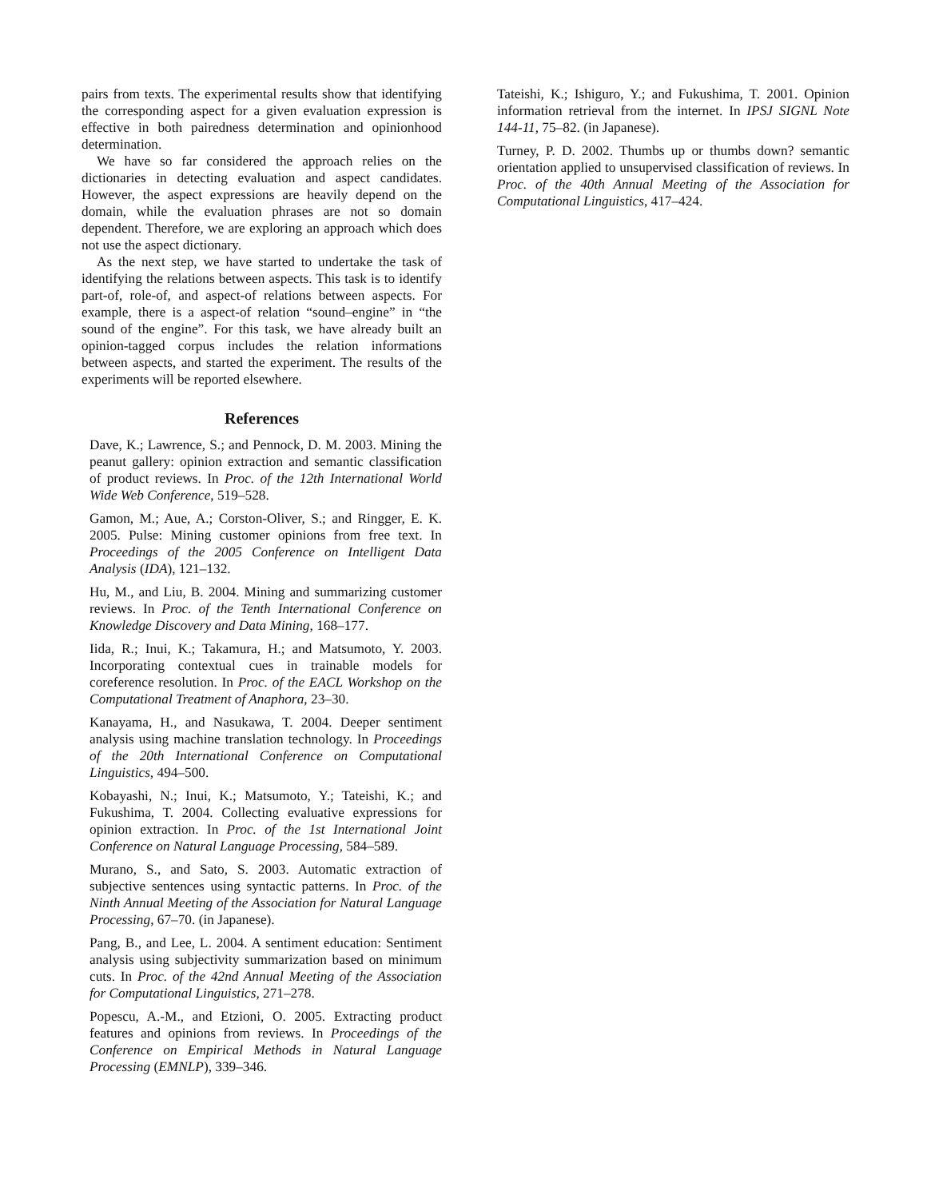pairs from texts. The experimental results show that identifying the corresponding aspect for a given evaluation expression is effective in both pairedness determination and opinionhood determination.
We have so far considered the approach relies on the dictionaries in detecting evaluation and aspect candidates. However, the aspect expressions are heavily depend on the domain, while the evaluation phrases are not so domain dependent. Therefore, we are exploring an approach which does not use the aspect dictionary.
As the next step, we have started to undertake the task of identifying the relations between aspects. This task is to identify part-of, role-of, and aspect-of relations between aspects. For example, there is a aspect-of relation “sound–engine” in “the sound of the engine”. For this task, we have already built an opinion-tagged corpus includes the relation informations between aspects, and started the experiment. The results of the experiments will be reported elsewhere.
References
Dave, K.; Lawrence, S.; and Pennock, D. M. 2003. Mining the peanut gallery: opinion extraction and semantic classification of product reviews. In Proc. of the 12th International World Wide Web Conference, 519–528.
Gamon, M.; Aue, A.; Corston-Oliver, S.; and Ringger, E. K. 2005. Pulse: Mining customer opinions from free text. In Proceedings of the 2005 Conference on Intelligent Data Analysis (IDA), 121–132.
Hu, M., and Liu, B. 2004. Mining and summarizing customer reviews. In Proc. of the Tenth International Conference on Knowledge Discovery and Data Mining, 168–177.
Iida, R.; Inui, K.; Takamura, H.; and Matsumoto, Y. 2003. Incorporating contextual cues in trainable models for coreference resolution. In Proc. of the EACL Workshop on the Computational Treatment of Anaphora, 23–30.
Kanayama, H., and Nasukawa, T. 2004. Deeper sentiment analysis using machine translation technology. In Proceedings of the 20th International Conference on Computational Linguistics, 494–500.
Kobayashi, N.; Inui, K.; Matsumoto, Y.; Tateishi, K.; and Fukushima, T. 2004. Collecting evaluative expressions for opinion extraction. In Proc. of the 1st International Joint Conference on Natural Language Processing, 584–589.
Murano, S., and Sato, S. 2003. Automatic extraction of subjective sentences using syntactic patterns. In Proc. of the Ninth Annual Meeting of the Association for Natural Language Processing, 67–70. (in Japanese).
Pang, B., and Lee, L. 2004. A sentiment education: Sentiment analysis using subjectivity summarization based on minimum cuts. In Proc. of the 42nd Annual Meeting of the Association for Computational Linguistics, 271–278.
Popescu, A.-M., and Etzioni, O. 2005. Extracting product features and opinions from reviews. In Proceedings of the Conference on Empirical Methods in Natural Language Processing (EMNLP), 339–346.
Tateishi, K.; Ishiguro, Y.; and Fukushima, T. 2001. Opinion information retrieval from the internet. In IPSJ SIGNL Note 144-11, 75–82. (in Japanese).
Turney, P. D. 2002. Thumbs up or thumbs down? semantic orientation applied to unsupervised classification of reviews. In Proc. of the 40th Annual Meeting of the Association for Computational Linguistics, 417–424.